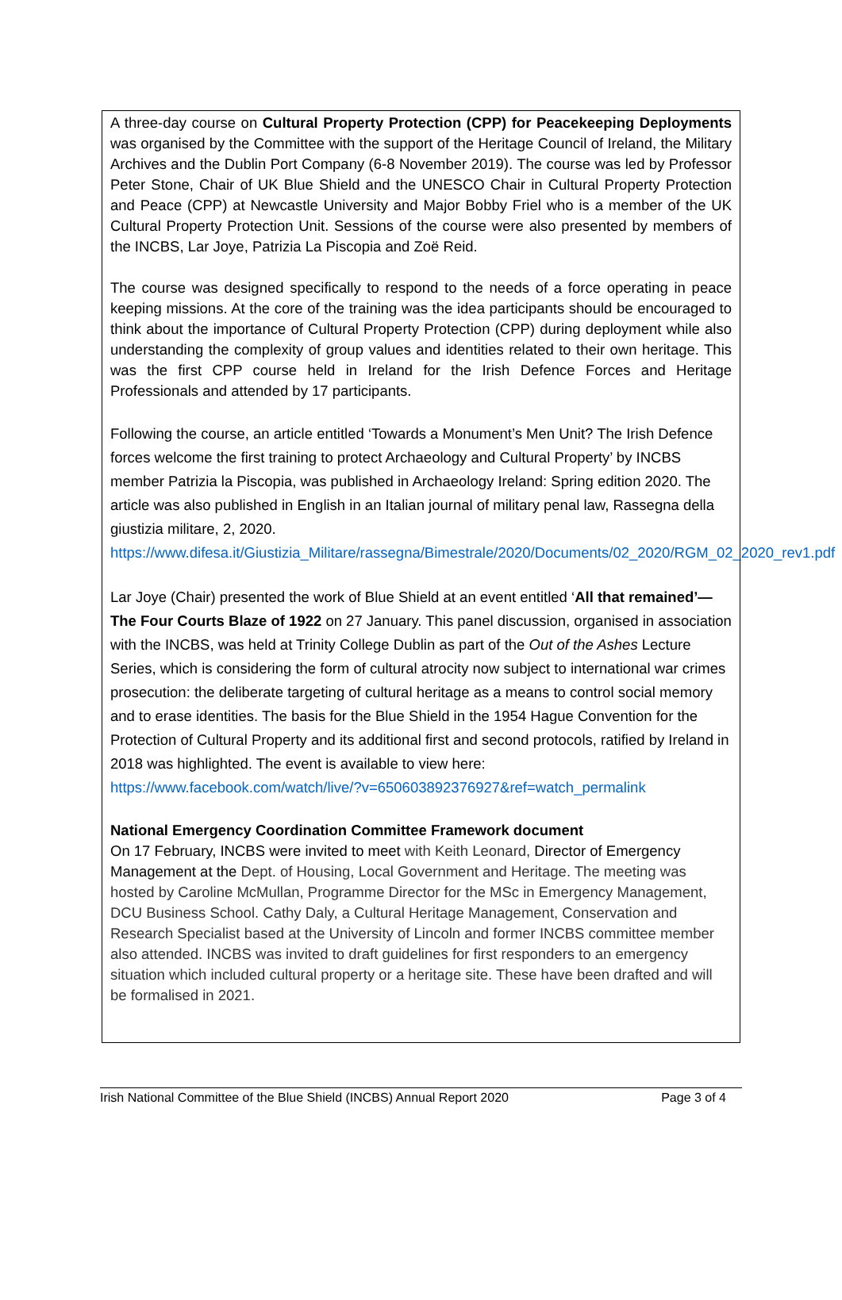A three-day course on Cultural Property Protection (CPP) for Peacekeeping Deployments was organised by the Committee with the support of the Heritage Council of Ireland, the Military Archives and the Dublin Port Company (6-8 November 2019). The course was led by Professor Peter Stone, Chair of UK Blue Shield and the UNESCO Chair in Cultural Property Protection and Peace (CPP) at Newcastle University and Major Bobby Friel who is a member of the UK Cultural Property Protection Unit. Sessions of the course were also presented by members of the INCBS, Lar Joye, Patrizia La Piscopia and Zoë Reid.
The course was designed specifically to respond to the needs of a force operating in peace keeping missions. At the core of the training was the idea participants should be encouraged to think about the importance of Cultural Property Protection (CPP) during deployment while also understanding the complexity of group values and identities related to their own heritage. This was the first CPP course held in Ireland for the Irish Defence Forces and Heritage Professionals and attended by 17 participants.
Following the course, an article entitled ‘Towards a Monument’s Men Unit? The Irish Defence forces welcome the first training to protect Archaeology and Cultural Property’ by INCBS member Patrizia la Piscopia, was published in Archaeology Ireland: Spring edition 2020. The article was also published in English in an Italian journal of military penal law, Rassegna della giustizia militare, 2, 2020.
https://www.difesa.it/Giustizia_Militare/rassegna/Bimestrale/2020/Documents/02_2020/RGM_02_2020_rev1.pdf
Lar Joye (Chair) presented the work of Blue Shield at an event entitled ‘All that remained’—The Four Courts Blaze of 1922 on 27 January. This panel discussion, organised in association with the INCBS, was held at Trinity College Dublin as part of the Out of the Ashes Lecture Series, which is considering the form of cultural atrocity now subject to international war crimes prosecution: the deliberate targeting of cultural heritage as a means to control social memory and to erase identities. The basis for the Blue Shield in the 1954 Hague Convention for the Protection of Cultural Property and its additional first and second protocols, ratified by Ireland in 2018 was highlighted. The event is available to view here:
https://www.facebook.com/watch/live/?v=650603892376927&ref=watch_permalink
National Emergency Coordination Committee Framework document
On 17 February, INCBS were invited to meet with Keith Leonard, Director of Emergency Management at the Dept. of Housing, Local Government and Heritage. The meeting was hosted by Caroline McMullan, Programme Director for the MSc in Emergency Management, DCU Business School. Cathy Daly, a Cultural Heritage Management, Conservation and Research Specialist based at the University of Lincoln and former INCBS committee member also attended. INCBS was invited to draft guidelines for first responders to an emergency situation which included cultural property or a heritage site. These have been drafted and will be formalised in 2021.
Irish National Committee of the Blue Shield (INCBS) Annual Report 2020 Page 3 of 4